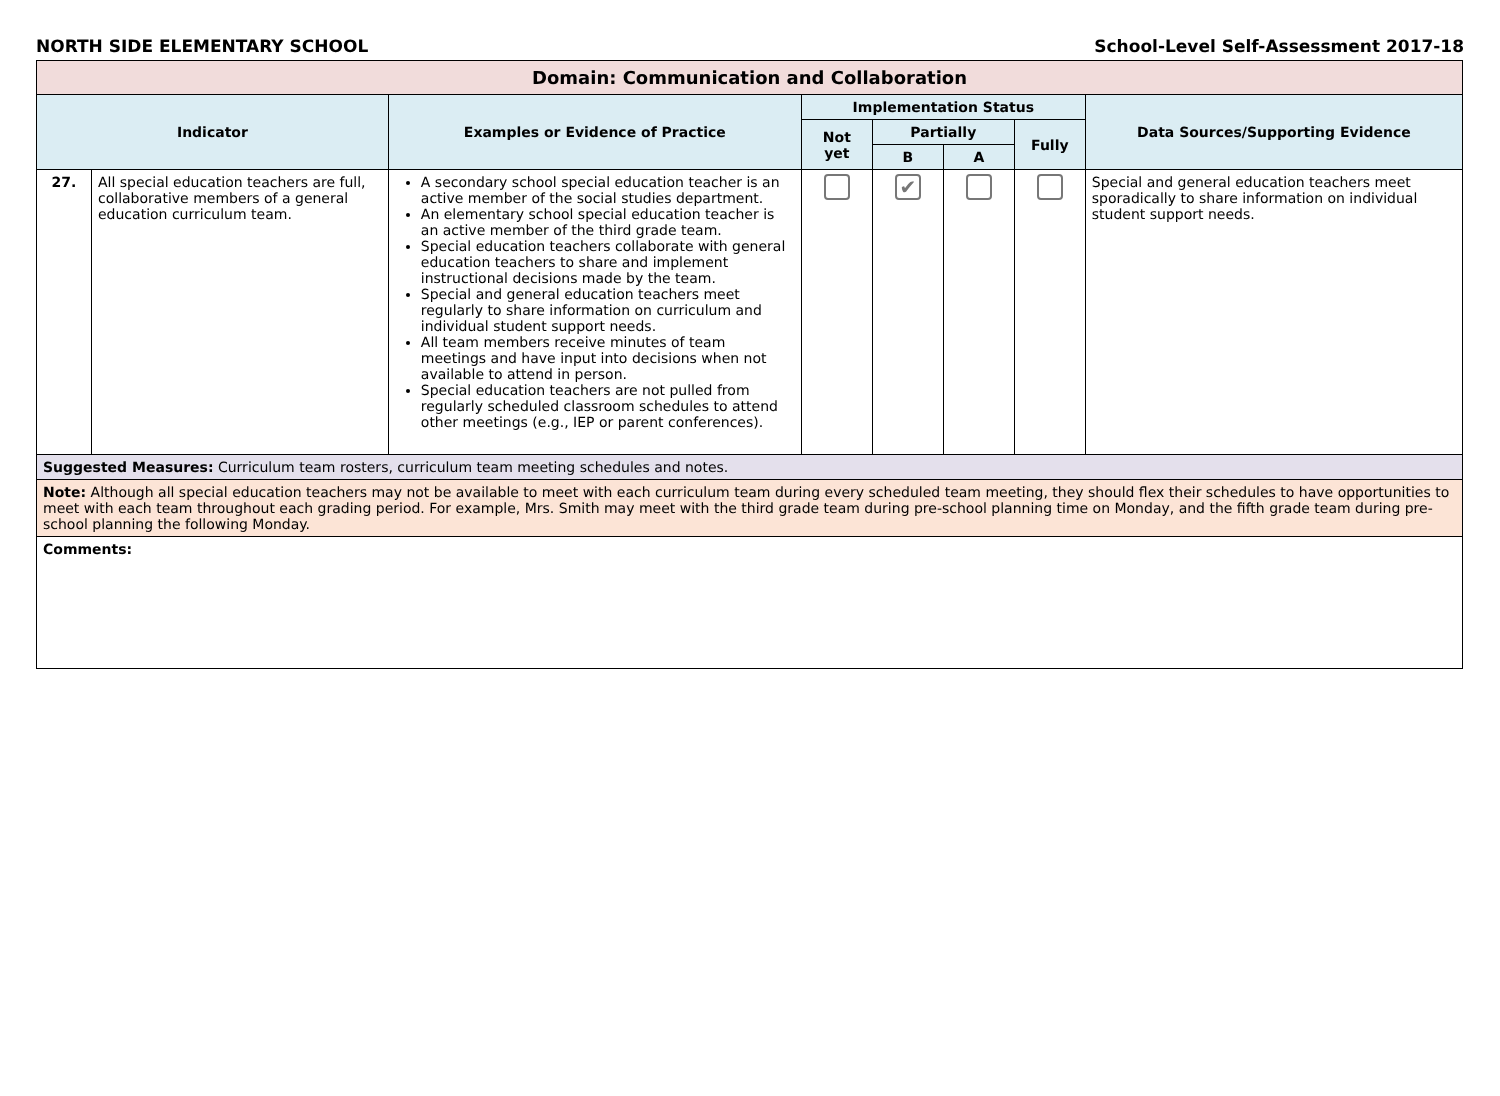NORTH SIDE ELEMENTARY SCHOOL School-Level Self-Assessment 2017-18
| Domain: Communication and Collaboration | | | | | | | |
| --- | --- | --- | --- | --- | --- | --- | --- |
| Indicator | | Examples or Evidence of Practice | Implementation Status | | | | Data Sources/Supporting Evidence |
| | | | Not yet | Partially | | Fully | |
| | | | | B | A | | |
| 27. | All special education teachers are full, collaborative members of a general education curriculum team. | A secondary school special education teacher is an active member of the social studies department. An elementary school special education teacher is an active member of the third grade team. Special education teachers collaborate with general education teachers to share and implement instructional decisions made by the team. Special and general education teachers meet regularly to share information on curriculum and individual student support needs. All team members receive minutes of team meetings and have input into decisions when not available to attend in person. Special education teachers are not pulled from regularly scheduled classroom schedules to attend other meetings (e.g., IEP or parent conferences). | | ✔ | | | Special and general education teachers meet sporadically to share information on individual student support needs. |
| Suggested Measures: Curriculum team rosters, curriculum team meeting schedules and notes. | | | | | | | |
| Note: Although all special education teachers may not be available to meet with each curriculum team during every scheduled team meeting, they should flex their schedules to have opportunities to meet with each team throughout each grading period. For example, Mrs. Smith may meet with the third grade team during pre-school planning time on Monday, and the fifth grade team during pre-school planning the following Monday. | | | | | | | |
| Comments: | | | | | | | |